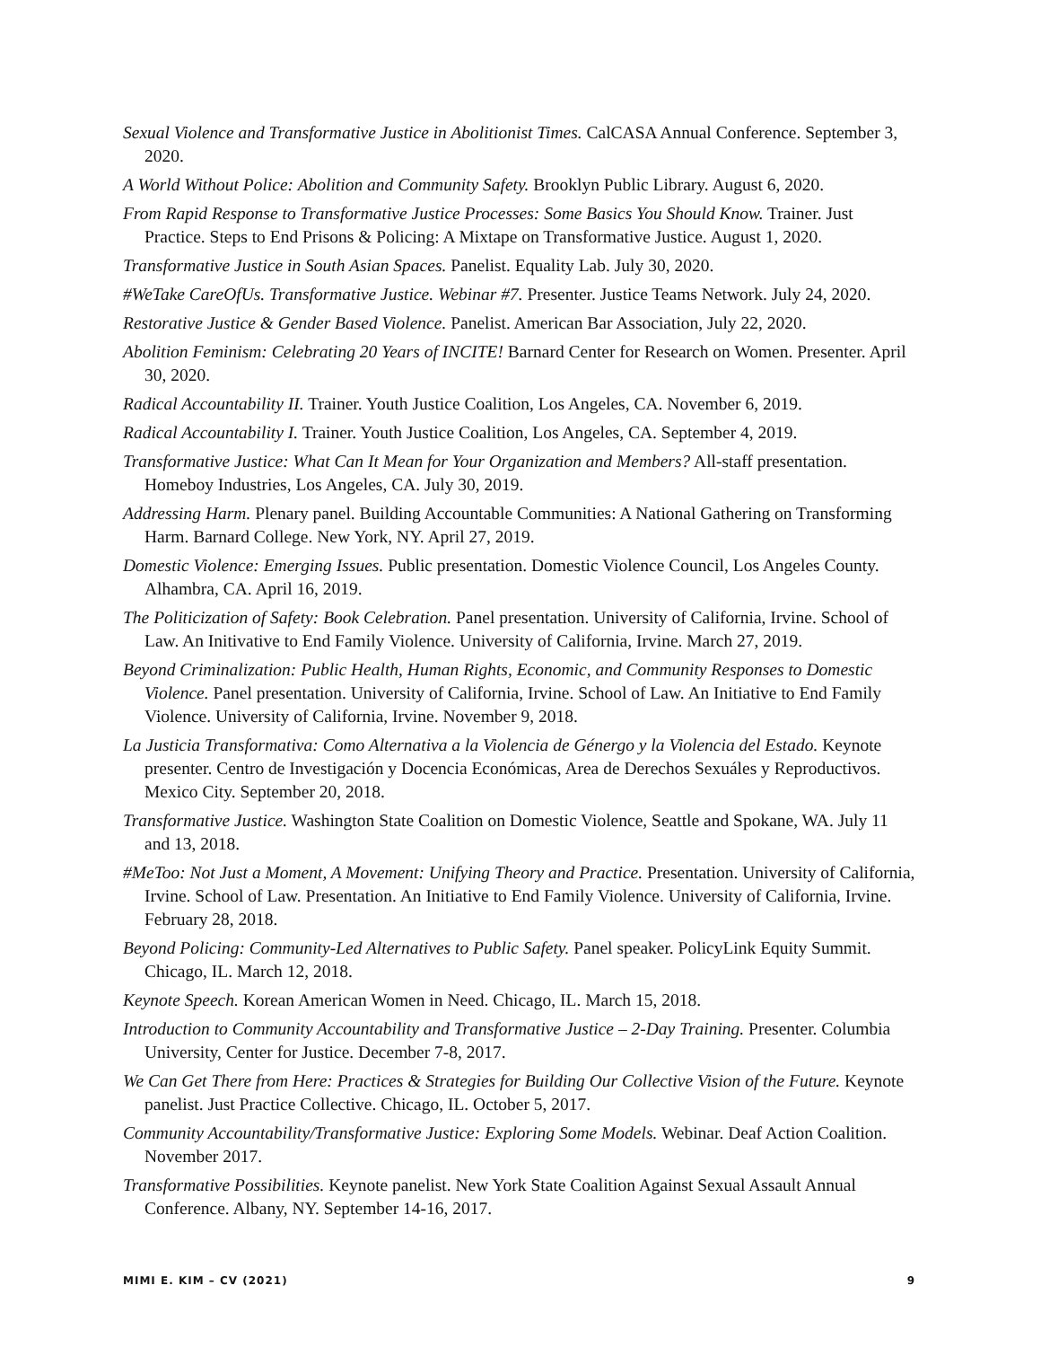Sexual Violence and Transformative Justice in Abolitionist Times. CalCASA Annual Conference. September 3, 2020.
A World Without Police: Abolition and Community Safety. Brooklyn Public Library. August 6, 2020.
From Rapid Response to Transformative Justice Processes: Some Basics You Should Know. Trainer. Just Practice. Steps to End Prisons & Policing: A Mixtape on Transformative Justice. August 1, 2020.
Transformative Justice in South Asian Spaces. Panelist. Equality Lab. July 30, 2020.
#WeTake CareOfUs. Transformative Justice. Webinar #7. Presenter. Justice Teams Network. July 24, 2020.
Restorative Justice & Gender Based Violence. Panelist. American Bar Association, July 22, 2020.
Abolition Feminism: Celebrating 20 Years of INCITE! Barnard Center for Research on Women. Presenter. April 30, 2020.
Radical Accountability II. Trainer. Youth Justice Coalition, Los Angeles, CA. November 6, 2019.
Radical Accountability I. Trainer. Youth Justice Coalition, Los Angeles, CA. September 4, 2019.
Transformative Justice: What Can It Mean for Your Organization and Members? All-staff presentation. Homeboy Industries, Los Angeles, CA. July 30, 2019.
Addressing Harm. Plenary panel. Building Accountable Communities: A National Gathering on Transforming Harm. Barnard College. New York, NY. April 27, 2019.
Domestic Violence: Emerging Issues. Public presentation. Domestic Violence Council, Los Angeles County. Alhambra, CA. April 16, 2019.
The Politicization of Safety: Book Celebration. Panel presentation. University of California, Irvine. School of Law. An Initivative to End Family Violence. University of California, Irvine. March 27, 2019.
Beyond Criminalization: Public Health, Human Rights, Economic, and Community Responses to Domestic Violence. Panel presentation. University of California, Irvine. School of Law. An Initiative to End Family Violence. University of California, Irvine. November 9, 2018.
La Justicia Transformativa: Como Alternativa a la Violencia de Génergo y la Violencia del Estado. Keynote presenter. Centro de Investigación y Docencia Económicas, Area de Derechos Sexuáles y Reproductivos. Mexico City. September 20, 2018.
Transformative Justice. Washington State Coalition on Domestic Violence, Seattle and Spokane, WA. July 11 and 13, 2018.
#MeToo: Not Just a Moment, A Movement: Unifying Theory and Practice. Presentation. University of California, Irvine. School of Law. Presentation. An Initiative to End Family Violence. University of California, Irvine. February 28, 2018.
Beyond Policing: Community-Led Alternatives to Public Safety. Panel speaker. PolicyLink Equity Summit. Chicago, IL. March 12, 2018.
Keynote Speech. Korean American Women in Need. Chicago, IL. March 15, 2018.
Introduction to Community Accountability and Transformative Justice – 2-Day Training. Presenter. Columbia University, Center for Justice. December 7-8, 2017.
We Can Get There from Here: Practices & Strategies for Building Our Collective Vision of the Future. Keynote panelist. Just Practice Collective. Chicago, IL. October 5, 2017.
Community Accountability/Transformative Justice: Exploring Some Models. Webinar. Deaf Action Coalition. November 2017.
Transformative Possibilities. Keynote panelist. New York State Coalition Against Sexual Assault Annual Conference. Albany, NY. September 14-16, 2017.
MIMI E. KIM – CV (2021) 9